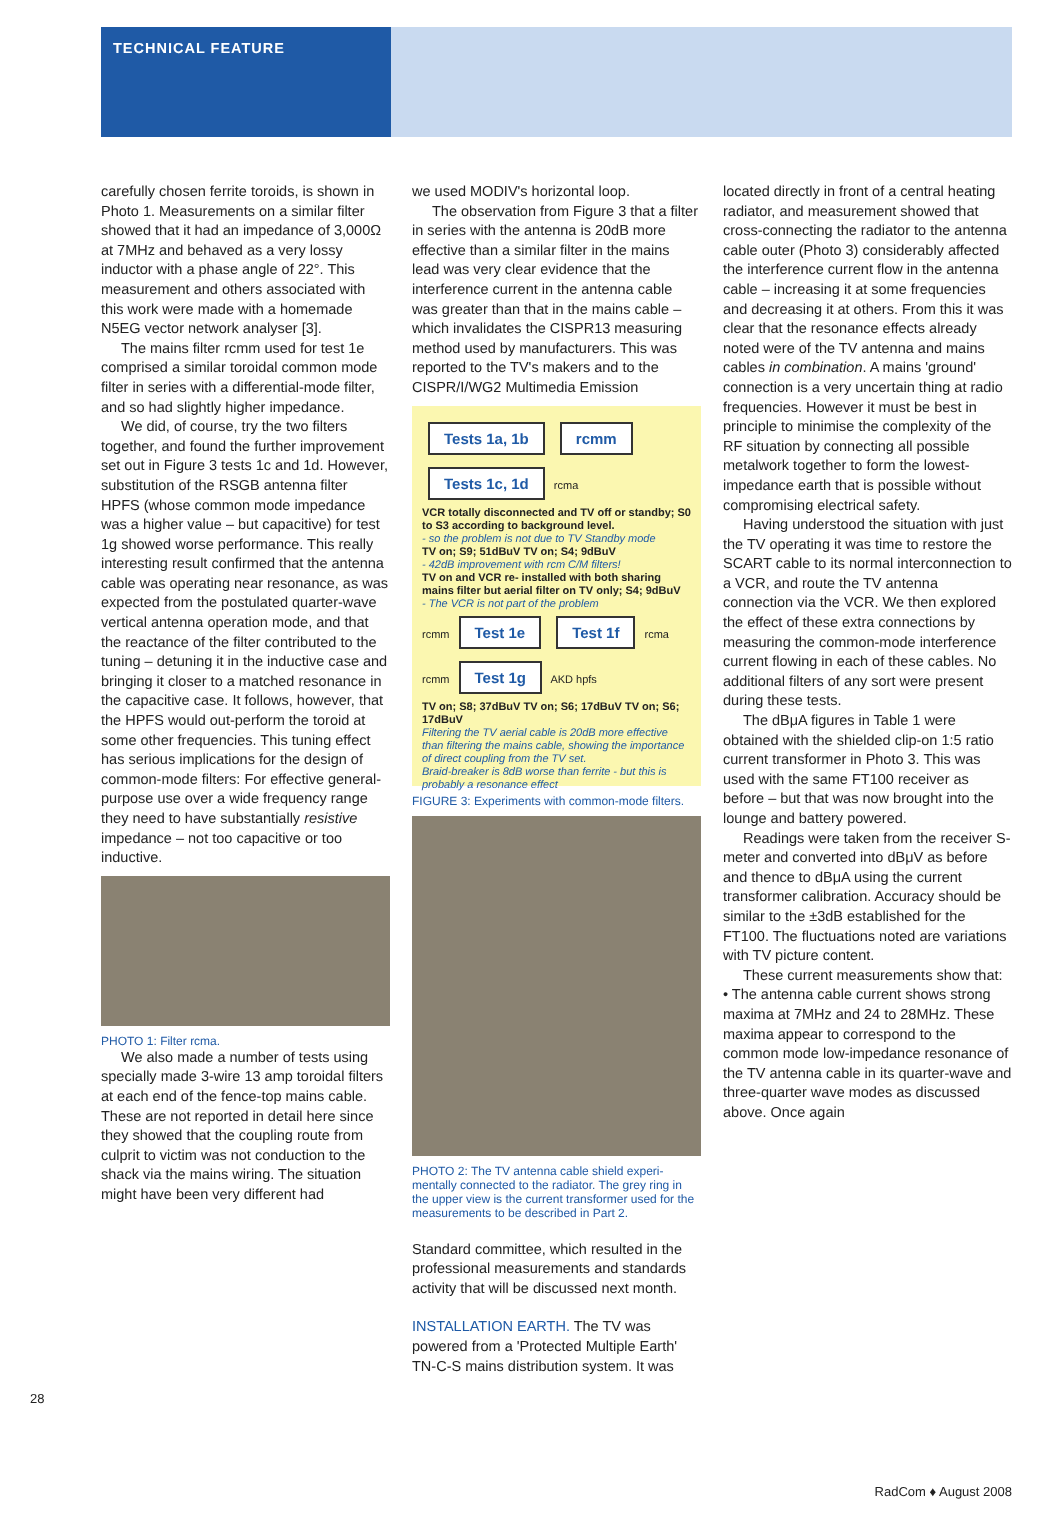TECHNICAL FEATURE
carefully chosen ferrite toroids, is shown in Photo 1. Measurements on a similar filter showed that it had an impedance of 3,000Ω at 7MHz and behaved as a very lossy inductor with a phase angle of 22°. This measurement and others associated with this work were made with a homemade N5EG vector network analyser [3].
The mains filter rcmm used for test 1e comprised a similar toroidal common mode filter in series with a differential-mode filter, and so had slightly higher impedance.
We did, of course, try the two filters together, and found the further improvement set out in Figure 3 tests 1c and 1d. However, substitution of the RSGB antenna filter HPFS (whose common mode impedance was a higher value – but capacitive) for test 1g showed worse performance. This really interesting result confirmed that the antenna cable was operating near resonance, as was expected from the postulated quarter-wave vertical antenna operation mode, and that the reactance of the filter contributed to the tuning – detuning it in the inductive case and bringing it closer to a matched resonance in the capacitive case. It follows, however, that the HPFS would out-perform the toroid at some other frequencies. This tuning effect has serious implications for the design of common-mode filters: For effective general-purpose use over a wide frequency range they need to have substantially resistive impedance – not too capacitive or too inductive.
PHOTO 1: Filter rcma.
We also made a number of tests using specially made 3-wire 13 amp toroidal filters at each end of the fence-top mains cable. These are not reported in detail here since they showed that the coupling route from culprit to victim was not conduction to the shack via the mains wiring. The situation might have been very different had
we used MODIV's horizontal loop.
The observation from Figure 3 that a filter in series with the antenna is 20dB more effective than a similar filter in the mains lead was very clear evidence that the interference current in the antenna cable was greater than that in the mains cable – which invalidates the CISPR13 measuring method used by manufacturers. This was reported to the TV's makers and to the CISPR/I/WG2 Multimedia Emission
Tests 1a, 1b rcmm Tests 1c, 1d rcma
VCR totally disconnected and TV off or standby; S0 to S3 according to background level.
- so the problem is not due to TV Standby mode
TV on; S9; 51dBuV TV on; S4; 9dBuV
- 42dB improvement with rcm C/M filters!
TV on and VCR re- installed with both sharing mains filter but aerial filter on TV only; S4; 9dBuV
- The VCR is not part of the problem
rcmm Test 1e Test 1f rcma rcmm Test 1g AKD hpfs
TV on; S8; 37dBuV TV on; S6; 17dBuV TV on; S6; 17dBuV
Filtering the TV aerial cable is 20dB more effective than filtering the mains cable, showing the importance of direct coupling from the TV set.
Braid-breaker is 8dB worse than ferrite - but this is probably a resonance effect
FIGURE 3: Experiments with common-mode filters.
PHOTO 2: The TV antenna cable shield experi-mentally connected to the radiator. The grey ring in the upper view is the current transformer used for the measurements to be described in Part 2.
Standard committee, which resulted in the professional measurements and standards activity that will be discussed next month.
INSTALLATION EARTH. The TV was powered from a 'Protected Multiple Earth' TN-C-S mains distribution system. It was
located directly in front of a central heating radiator, and measurement showed that cross-connecting the radiator to the antenna cable outer (Photo 3) considerably affected the interference current flow in the antenna cable – increasing it at some frequencies and decreasing it at others. From this it was clear that the resonance effects already noted were of the TV antenna and mains cables in combination. A mains 'ground' connection is a very uncertain thing at radio frequencies. However it must be best in principle to minimise the complexity of the RF situation by connecting all possible metalwork together to form the lowest-impedance earth that is possible without compromising electrical safety.
Having understood the situation with just the TV operating it was time to restore the SCART cable to its normal interconnection to a VCR, and route the TV antenna connection via the VCR. We then explored the effect of these extra connections by measuring the common-mode interference current flowing in each of these cables. No additional filters of any sort were present during these tests.
The dBμA figures in Table 1 were obtained with the shielded clip-on 1:5 ratio current transformer in Photo 3. This was used with the same FT100 receiver as before – but that was now brought into the lounge and battery powered.
Readings were taken from the receiver S-meter and converted into dBμV as before and thence to dBμA using the current transformer calibration. Accuracy should be similar to the ±3dB established for the FT100. The fluctuations noted are variations with TV picture content.
These current measurements show that:
• The antenna cable current shows strong maxima at 7MHz and 24 to 28MHz. These maxima appear to correspond to the common mode low-impedance resonance of the TV antenna cable in its quarter-wave and three-quarter wave modes as discussed above. Once again
28
RadCom ♦ August 2008